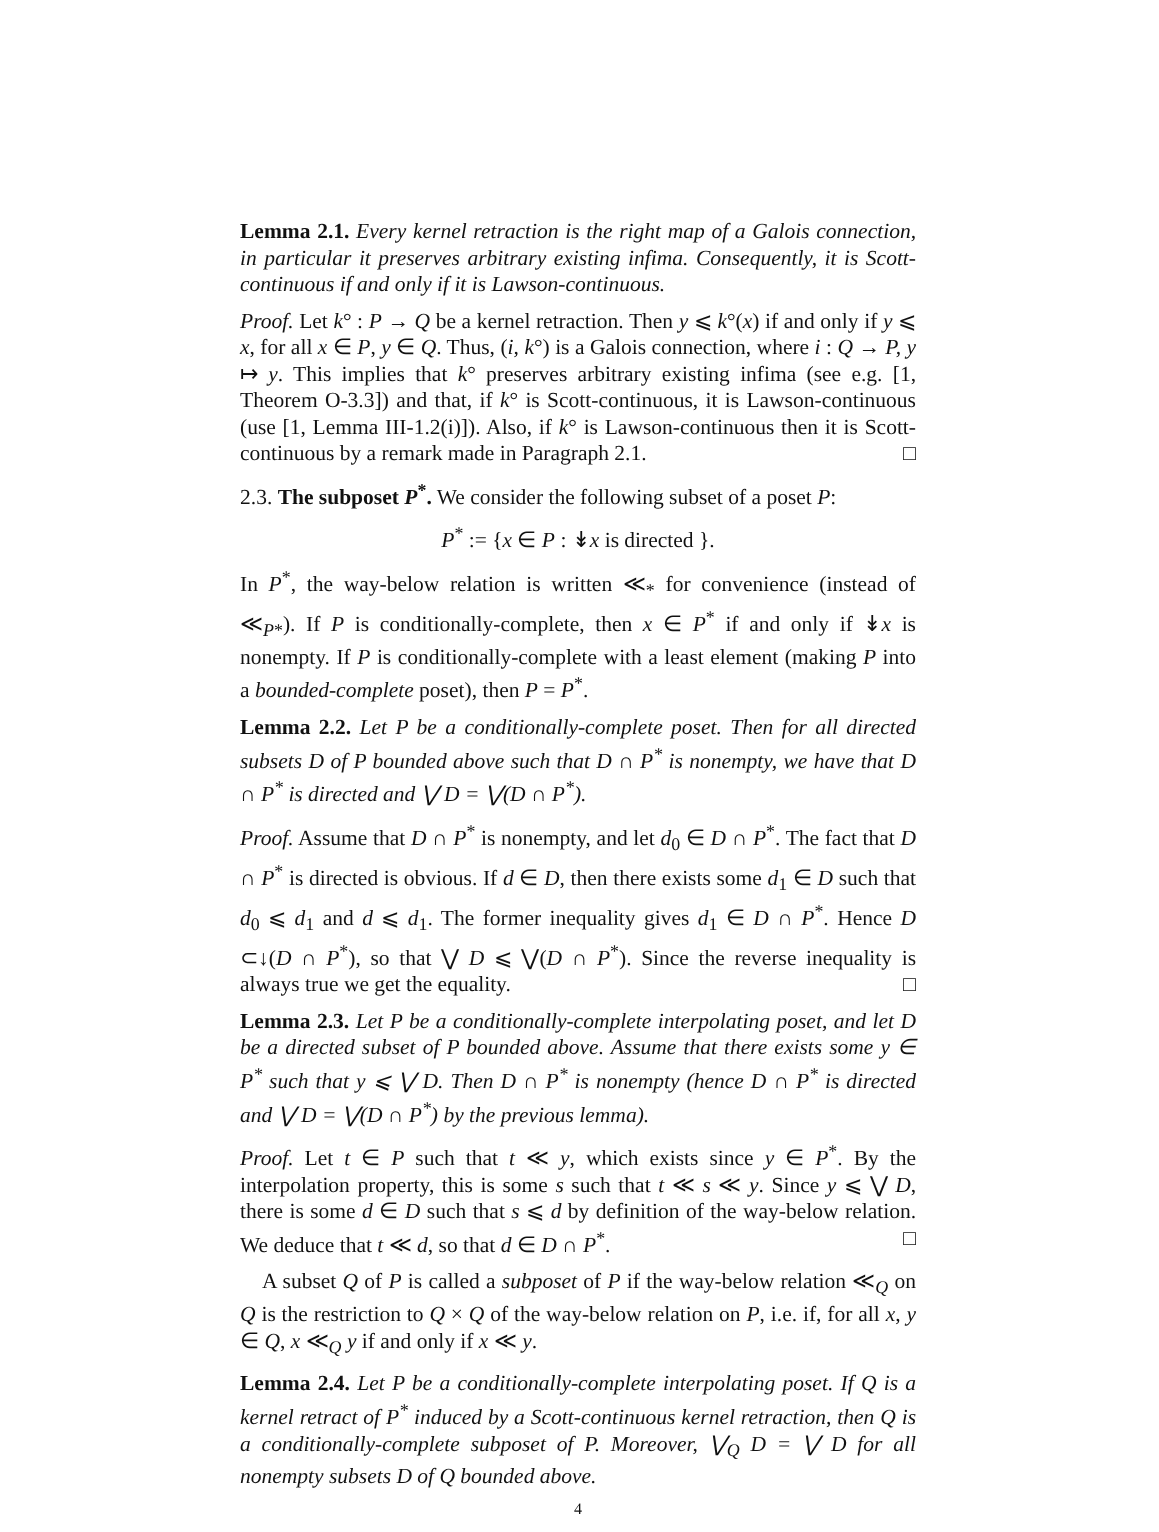Lemma 2.1. Every kernel retraction is the right map of a Galois connection, in particular it preserves arbitrary existing infima. Consequently, it is Scott-continuous if and only if it is Lawson-continuous.
Proof. Let k° : P → Q be a kernel retraction. Then y ⩽ k°(x) if and only if y ⩽ x, for all x ∈ P, y ∈ Q. Thus, (i, k°) is a Galois connection, where i : Q → P, y ↦ y. This implies that k° preserves arbitrary existing infima (see e.g. [1, Theorem O-3.3]) and that, if k° is Scott-continuous, it is Lawson-continuous (use [1, Lemma III-1.2(i)]). Also, if k° is Lawson-continuous then it is Scott-continuous by a remark made in Paragraph 2.1. □
2.3. The subposet P<sup>*</sup>. We consider the following subset of a poset P:
P<sup>*</sup> := {x ∈ P : ↡x is directed }.
In P<sup>*</sup>, the way-below relation is written ≪<sub>*</sub> for convenience (instead of ≪<sub>P*</sub>). If P is conditionally-complete, then x ∈ P<sup>*</sup> if and only if ↡x is nonempty. If P is conditionally-complete with a least element (making P into a bounded-complete poset), then P = P<sup>*</sup>.
Lemma 2.2. Let P be a conditionally-complete poset. Then for all directed subsets D of P bounded above such that D ∩ P<sup>*</sup> is nonempty, we have that D ∩ P<sup>*</sup> is directed and ⋁ D = ⋁(D ∩ P<sup>*</sup>).
Proof. Assume that D ∩ P<sup>*</sup> is nonempty, and let d<sub>0</sub> ∈ D ∩ P<sup>*</sup>. The fact that D ∩ P<sup>*</sup> is directed is obvious. If d ∈ D, then there exists some d<sub>1</sub> ∈ D such that d<sub>0</sub> ⩽ d<sub>1</sub> and d ⩽ d<sub>1</sub>. The former inequality gives d<sub>1</sub> ∈ D ∩ P<sup>*</sup>. Hence D ⊂↓(D ∩ P<sup>*</sup>), so that ⋁ D ⩽ ⋁(D ∩ P<sup>*</sup>). Since the reverse inequality is always true we get the equality. □
Lemma 2.3. Let P be a conditionally-complete interpolating poset, and let D be a directed subset of P bounded above. Assume that there exists some y ∈ P<sup>*</sup> such that y ⩽ ⋁ D. Then D ∩ P<sup>*</sup> is nonempty (hence D ∩ P<sup>*</sup> is directed and ⋁ D = ⋁(D ∩ P<sup>*</sup>) by the previous lemma).
Proof. Let t ∈ P such that t ≪ y, which exists since y ∈ P<sup>*</sup>. By the interpolation property, this is some s such that t ≪ s ≪ y. Since y ⩽ ⋁ D, there is some d ∈ D such that s ⩽ d by definition of the way-below relation. We deduce that t ≪ d, so that d ∈ D ∩ P<sup>*</sup>. □
A subset Q of P is called a subposet of P if the way-below relation ≪<sub>Q</sub> on Q is the restriction to Q × Q of the way-below relation on P, i.e. if, for all x, y ∈ Q, x ≪<sub>Q</sub> y if and only if x ≪ y.
Lemma 2.4. Let P be a conditionally-complete interpolating poset. If Q is a kernel retract of P<sup>*</sup> induced by a Scott-continuous kernel retraction, then Q is a conditionally-complete subposet of P. Moreover, ⋁<sub>Q</sub> D = ⋁ D for all nonempty subsets D of Q bounded above.
4